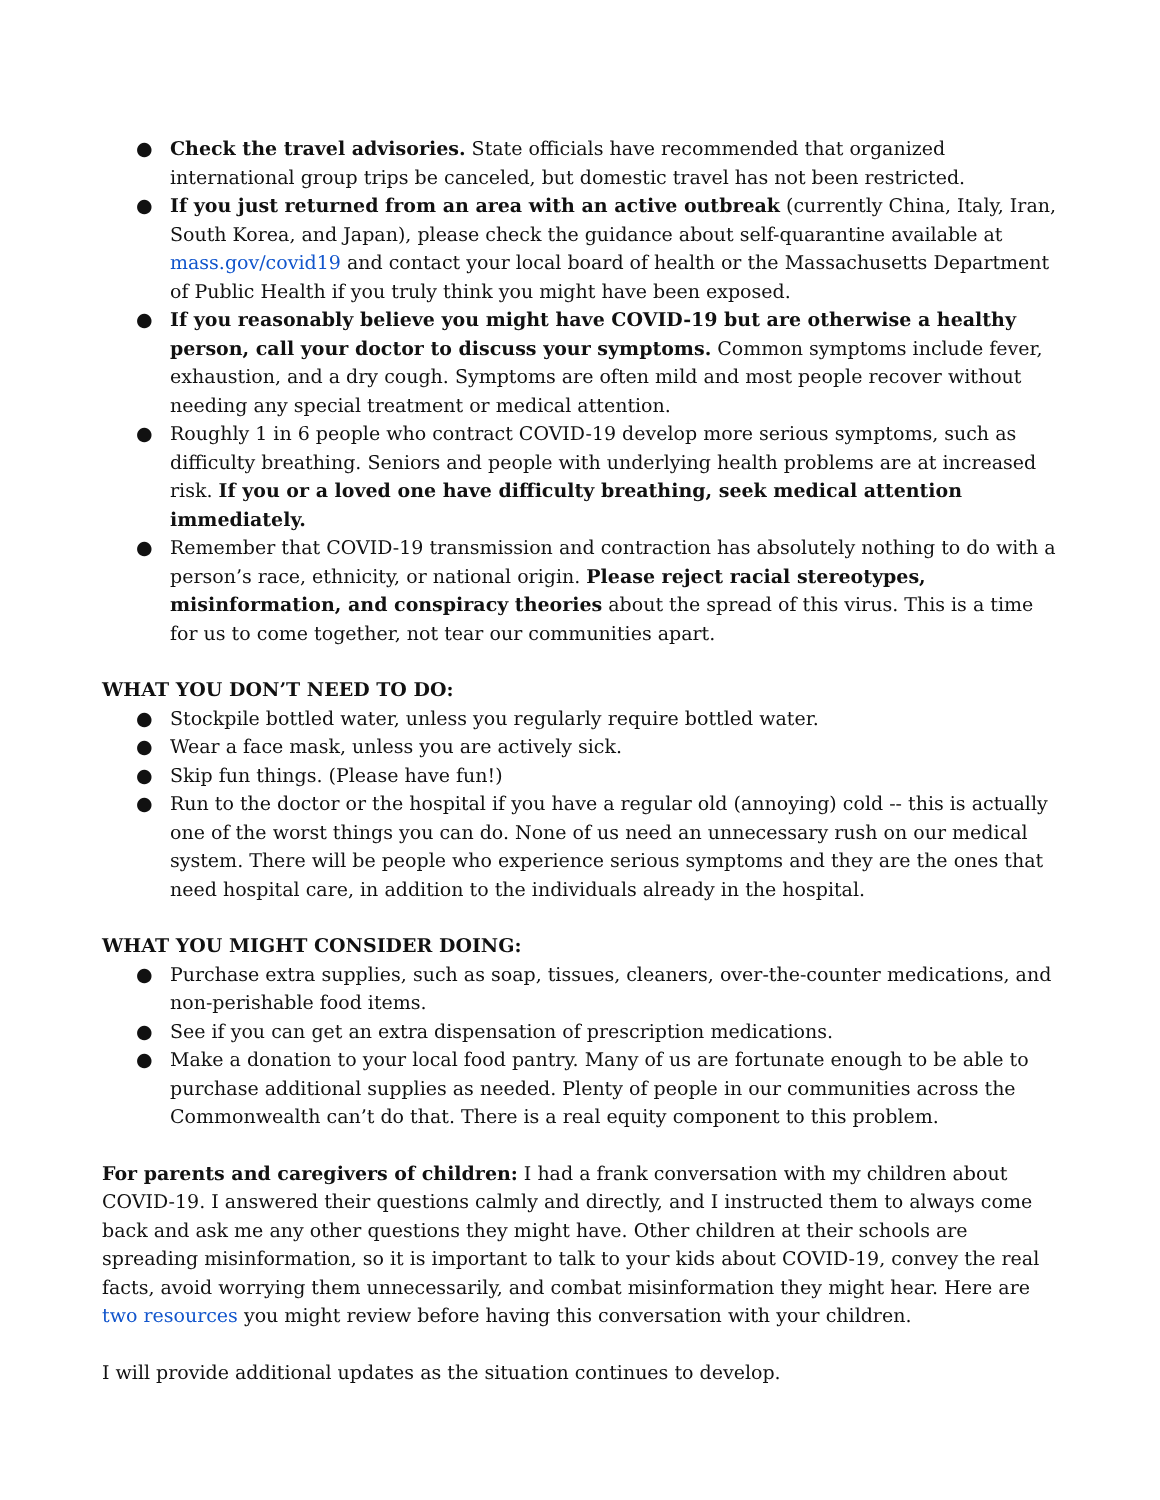● Check the travel advisories. State officials have recommended that organized international group trips be canceled, but domestic travel has not been restricted.
● If you just returned from an area with an active outbreak (currently China, Italy, Iran, South Korea, and Japan), please check the guidance about self-quarantine available at mass.gov/covid19 and contact your local board of health or the Massachusetts Department of Public Health if you truly think you might have been exposed.
● If you reasonably believe you might have COVID-19 but are otherwise a healthy person, call your doctor to discuss your symptoms. Common symptoms include fever, exhaustion, and a dry cough. Symptoms are often mild and most people recover without needing any special treatment or medical attention.
● Roughly 1 in 6 people who contract COVID-19 develop more serious symptoms, such as difficulty breathing. Seniors and people with underlying health problems are at increased risk. If you or a loved one have difficulty breathing, seek medical attention immediately.
● Remember that COVID-19 transmission and contraction has absolutely nothing to do with a person’s race, ethnicity, or national origin. Please reject racial stereotypes, misinformation, and conspiracy theories about the spread of this virus. This is a time for us to come together, not tear our communities apart.
WHAT YOU DON’T NEED TO DO:
● Stockpile bottled water, unless you regularly require bottled water.
● Wear a face mask, unless you are actively sick.
● Skip fun things. (Please have fun!)
● Run to the doctor or the hospital if you have a regular old (annoying) cold -- this is actually one of the worst things you can do. None of us need an unnecessary rush on our medical system. There will be people who experience serious symptoms and they are the ones that need hospital care, in addition to the individuals already in the hospital.
WHAT YOU MIGHT CONSIDER DOING:
● Purchase extra supplies, such as soap, tissues, cleaners, over-the-counter medications, and non-perishable food items.
● See if you can get an extra dispensation of prescription medications.
● Make a donation to your local food pantry. Many of us are fortunate enough to be able to purchase additional supplies as needed. Plenty of people in our communities across the Commonwealth can’t do that. There is a real equity component to this problem.
For parents and caregivers of children: I had a frank conversation with my children about COVID-19. I answered their questions calmly and directly, and I instructed them to always come back and ask me any other questions they might have. Other children at their schools are spreading misinformation, so it is important to talk to your kids about COVID-19, convey the real facts, avoid worrying them unnecessarily, and combat misinformation they might hear. Here are two resources you might review before having this conversation with your children.
I will provide additional updates as the situation continues to develop.